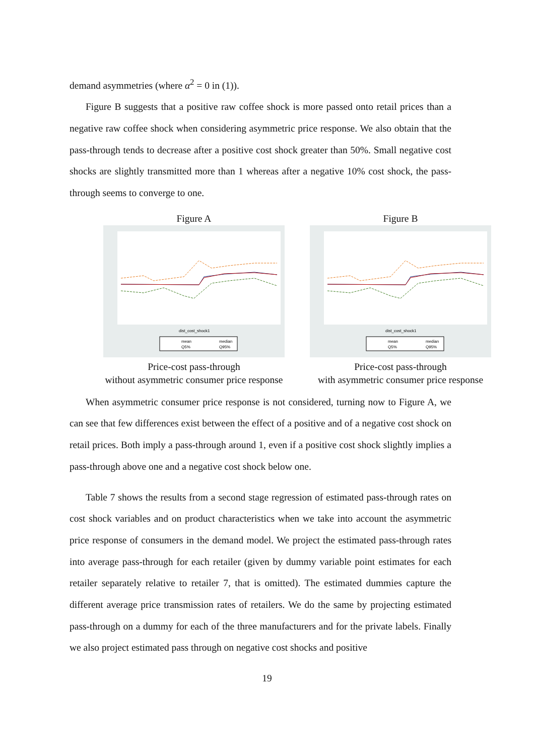demand asymmetries (where α<sup>2</sup> = 0 in (1)).
Figure B suggests that a positive raw coffee shock is more passed onto retail prices than a negative raw coffee shock when considering asymmetric price response. We also obtain that the pass-through tends to decrease after a positive cost shock greater than 50%. Small negative cost shocks are slightly transmitted more than 1 whereas after a negative 10% cost shock, the pass-through seems to converge to one.
Figure A
dist_cost_shock1
mean
median
Q5%
Q95%
Price-cost pass-through
without asymmetric consumer price response
Figure B
dist_cost_shock1
mean
median
Q5%
Q95%
Price-cost pass-through
with asymmetric consumer price response
When asymmetric consumer price response is not considered, turning now to Figure A, we can see that few differences exist between the effect of a positive and of a negative cost shock on retail prices. Both imply a pass-through around 1, even if a positive cost shock slightly implies a pass-through above one and a negative cost shock below one.
Table 7 shows the results from a second stage regression of estimated pass-through rates on cost shock variables and on product characteristics when we take into account the asymmetric price response of consumers in the demand model. We project the estimated pass-through rates into average pass-through for each retailer (given by dummy variable point estimates for each retailer separately relative to retailer 7, that is omitted). The estimated dummies capture the different average price transmission rates of retailers. We do the same by projecting estimated pass-through on a dummy for each of the three manufacturers and for the private labels. Finally we also project estimated pass through on negative cost shocks and positive
19